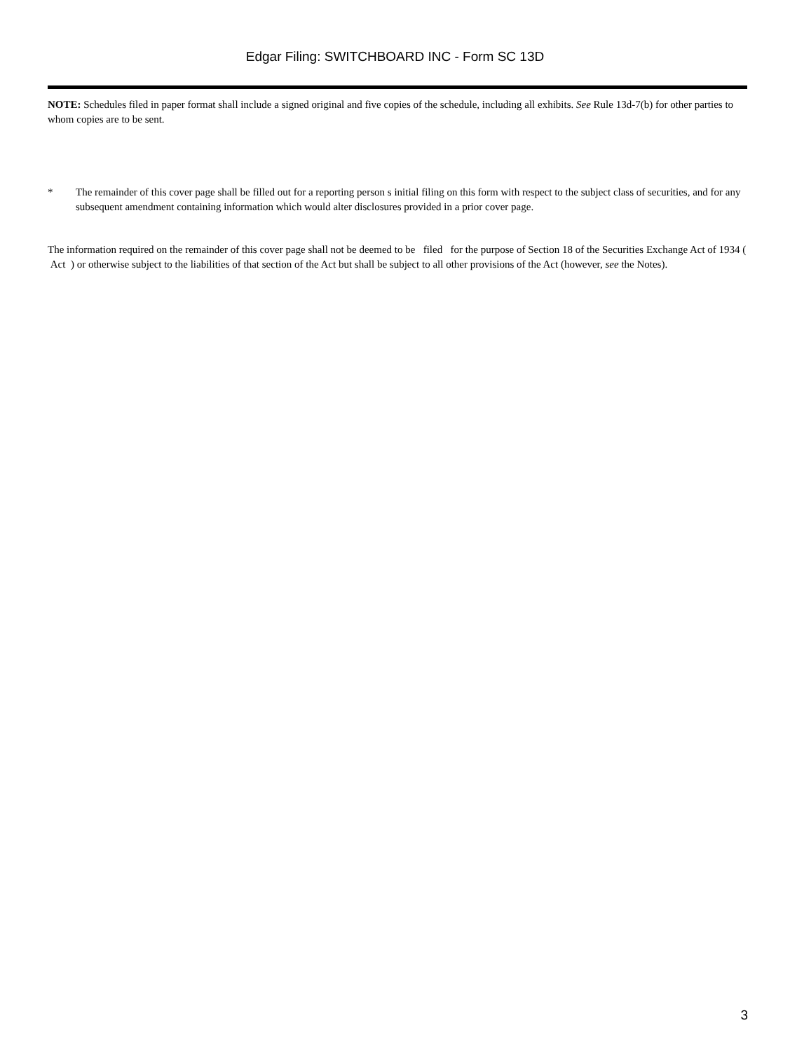Edgar Filing: SWITCHBOARD INC - Form SC 13D
NOTE: Schedules filed in paper format shall include a signed original and five copies of the schedule, including all exhibits. See Rule 13d-7(b) for other parties to whom copies are to be sent.
* The remainder of this cover page shall be filled out for a reporting person s initial filing on this form with respect to the subject class of securities, and for any subsequent amendment containing information which would alter disclosures provided in a prior cover page.
The information required on the remainder of this cover page shall not be deemed to be filed for the purpose of Section 18 of the Securities Exchange Act of 1934 ( Act ) or otherwise subject to the liabilities of that section of the Act but shall be subject to all other provisions of the Act (however, see the Notes).
3